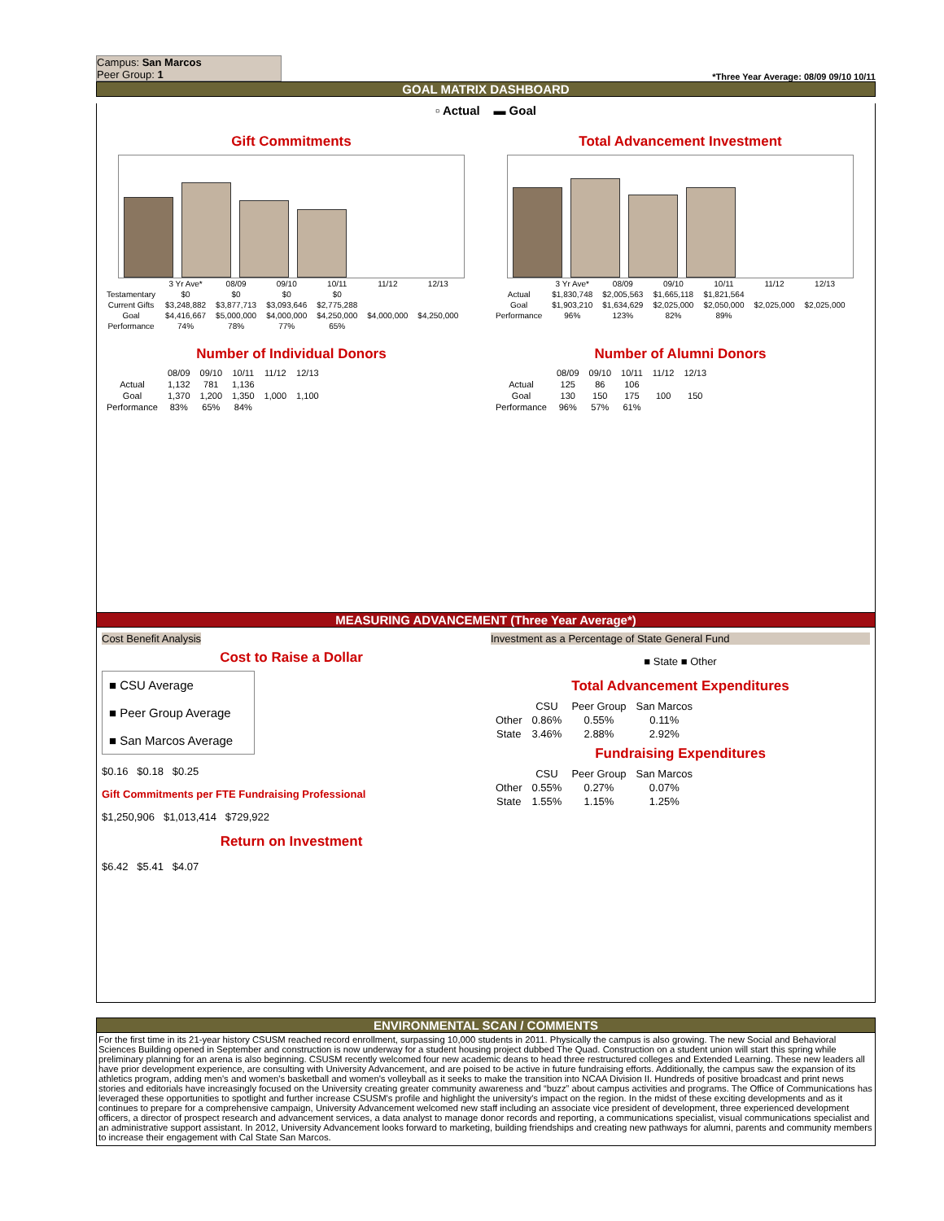Campus: San Marcos
Peer Group: 1
*Three Year Average: 08/09 09/10 10/11
GOAL MATRIX DASHBOARD
▫ Actual ▬ Goal
Gift Commitments
| | 3 Yr Ave* | 08/09 | 09/10 | 10/11 | 11/12 | 12/13 |
| --- | --- | --- | --- | --- | --- | --- |
| Testamentary | $0 | $0 | $0 | $0 | | |
| Current Gifts | $3,248,882 | $3,877,713 | $3,093,646 | $2,775,288 | | |
| Goal | $4,416,667 | $5,000,000 | $4,000,000 | $4,250,000 | $4,000,000 | $4,250,000 |
| Performance | 74% | 78% | 77% | 65% | | |
Total Advancement Investment
| | 3 Yr Ave* | 08/09 | 09/10 | 10/11 | 11/12 | 12/13 |
| --- | --- | --- | --- | --- | --- | --- |
| Actual | $1,830,748 | $2,005,563 | $1,665,118 | $1,821,564 | | |
| Goal | $1,903,210 | $1,634,629 | $2,025,000 | $2,050,000 | $2,025,000 | $2,025,000 |
| Performance | 96% | 123% | 82% | 89% | | |
Number of Individual Donors
| | 08/09 | 09/10 | 10/11 | 11/12 | 12/13 |
| --- | --- | --- | --- | --- | --- |
| Actual | 1,132 | 781 | 1,136 | | |
| Goal | 1,370 | 1,200 | 1,350 | 1,000 | 1,100 |
| Performance | 83% | 65% | 84% | | |
Number of Alumni Donors
| | 08/09 | 09/10 | 10/11 | 11/12 | 12/13 |
| --- | --- | --- | --- | --- | --- |
| Actual | 125 | 86 | 106 | | |
| Goal | 130 | 150 | 175 | 100 | 150 |
| Performance | 96% | 57% | 61% | | |
MEASURING ADVANCEMENT (Three Year Average*)
Cost Benefit Analysis
Cost to Raise a Dollar
■ CSU Average
■ Peer Group Average
■ San Marcos Average
$0.16 $0.18 $0.25
Gift Commitments per FTE Fundraising Professional
$1,250,906 $1,013,414 $729,922
Return on Investment
$6.42 $5.41 $4.07
Investment as a Percentage of State General Fund
■ State ■ Other
Total Advancement Expenditures
| | CSU | Peer Group | San Marcos |
| --- | --- | --- | --- |
| Other | 0.86% | 0.55% | 0.11% |
| State | 3.46% | 2.88% | 2.92% |
Fundraising Expenditures
| | CSU | Peer Group | San Marcos |
| --- | --- | --- | --- |
| Other | 0.55% | 0.27% | 0.07% |
| State | 1.55% | 1.15% | 1.25% |
ENVIRONMENTAL SCAN / COMMENTS
For the first time in its 21-year history CSUSM reached record enrollment, surpassing 10,000 students in 2011. Physically the campus is also growing. The new Social and Behavioral Sciences Building opened in September and construction is now underway for a student housing project dubbed The Quad. Construction on a student union will start this spring while preliminary planning for an arena is also beginning. CSUSM recently welcomed four new academic deans to head three restructured colleges and Extended Learning. These new leaders all have prior development experience, are consulting with University Advancement, and are poised to be active in future fundraising efforts. Additionally, the campus saw the expansion of its athletics program, adding men's and women's basketball and women's volleyball as it seeks to make the transition into NCAA Division II. Hundreds of positive broadcast and print news stories and editorials have increasingly focused on the University creating greater community awareness and “buzz” about campus activities and programs. The Office of Communications has leveraged these opportunities to spotlight and further increase CSUSM's profile and highlight the university's impact on the region. In the midst of these exciting developments and as it continues to prepare for a comprehensive campaign, University Advancement welcomed new staff including an associate vice president of development, three experienced development officers, a director of prospect research and advancement services, a data analyst to manage donor records and reporting, a communications specialist, visual communications specialist and an administrative support assistant. In 2012, University Advancement looks forward to marketing, building friendships and creating new pathways for alumni, parents and community members to increase their engagement with Cal State San Marcos.